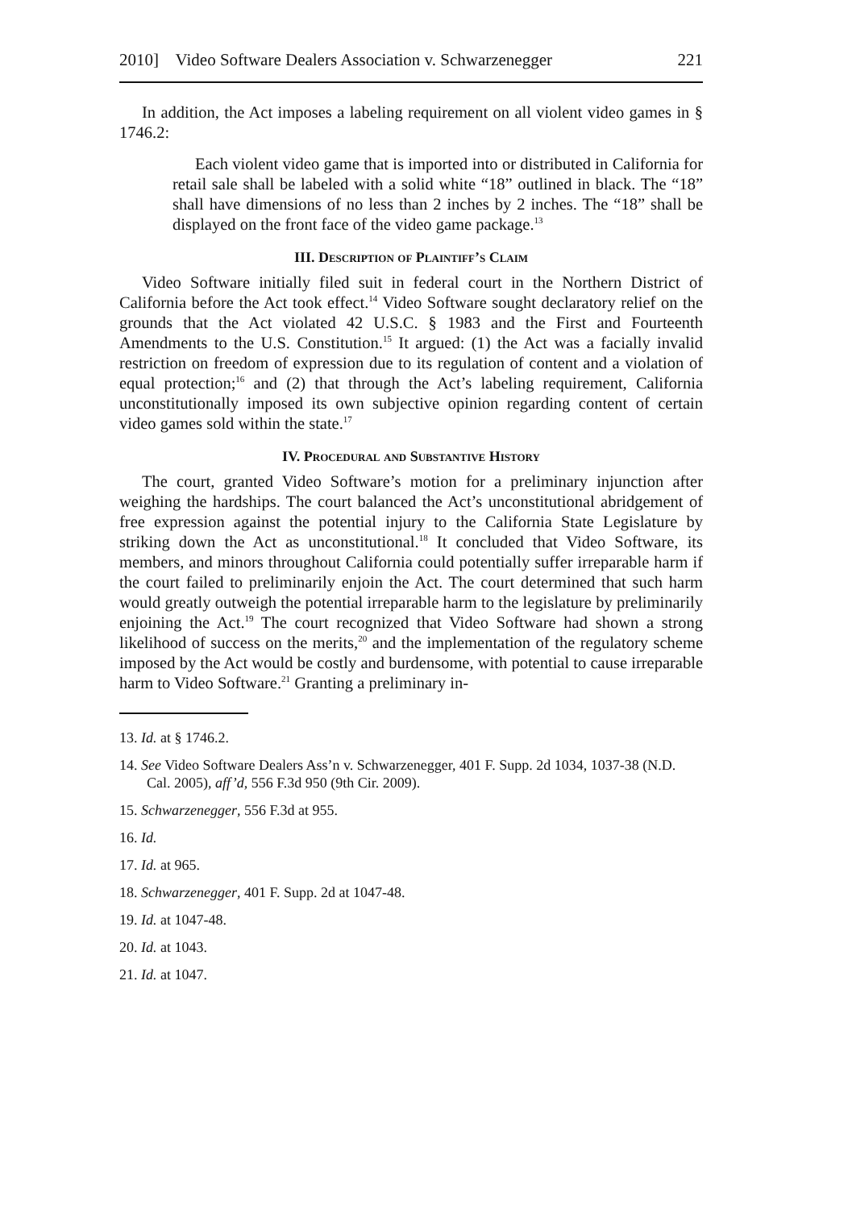2010] Video Software Dealers Association v. Schwarzenegger 221
In addition, the Act imposes a labeling requirement on all violent video games in § 1746.2:
Each violent video game that is imported into or distributed in California for retail sale shall be labeled with a solid white “18” outlined in black. The “18” shall have dimensions of no less than 2 inches by 2 inches. The “18” shall be displayed on the front face of the video game package.<sup>13</sup>
III. Description of Plaintiff’s Claim
Video Software initially filed suit in federal court in the Northern District of California before the Act took effect.<sup>14</sup> Video Software sought declaratory relief on the grounds that the Act violated 42 U.S.C. § 1983 and the First and Fourteenth Amendments to the U.S. Constitution.<sup>15</sup> It argued: (1) the Act was a facially invalid restriction on freedom of expression due to its regulation of content and a violation of equal protection;<sup>16</sup> and (2) that through the Act’s labeling requirement, California unconstitutionally imposed its own subjective opinion regarding content of certain video games sold within the state.<sup>17</sup>
IV. Procedural and Substantive History
The court, granted Video Software’s motion for a preliminary injunction after weighing the hardships. The court balanced the Act’s unconstitutional abridgement of free expression against the potential injury to the California State Legislature by striking down the Act as unconstitutional.<sup>18</sup> It concluded that Video Software, its members, and minors throughout California could potentially suffer irreparable harm if the court failed to preliminarily enjoin the Act. The court determined that such harm would greatly outweigh the potential irreparable harm to the legislature by preliminarily enjoining the Act.<sup>19</sup> The court recognized that Video Software had shown a strong likelihood of success on the merits,<sup>20</sup> and the implementation of the regulatory scheme imposed by the Act would be costly and burdensome, with potential to cause irreparable harm to Video Software.<sup>21</sup> Granting a preliminary in-
13. Id. at § 1746.2.
14. See Video Software Dealers Ass’n v. Schwarzenegger, 401 F. Supp. 2d 1034, 1037-38 (N.D. Cal. 2005), aff’d, 556 F.3d 950 (9th Cir. 2009).
15. Schwarzenegger, 556 F.3d at 955.
16. Id.
17. Id. at 965.
18. Schwarzenegger, 401 F. Supp. 2d at 1047-48.
19. Id. at 1047-48.
20. Id. at 1043.
21. Id. at 1047.